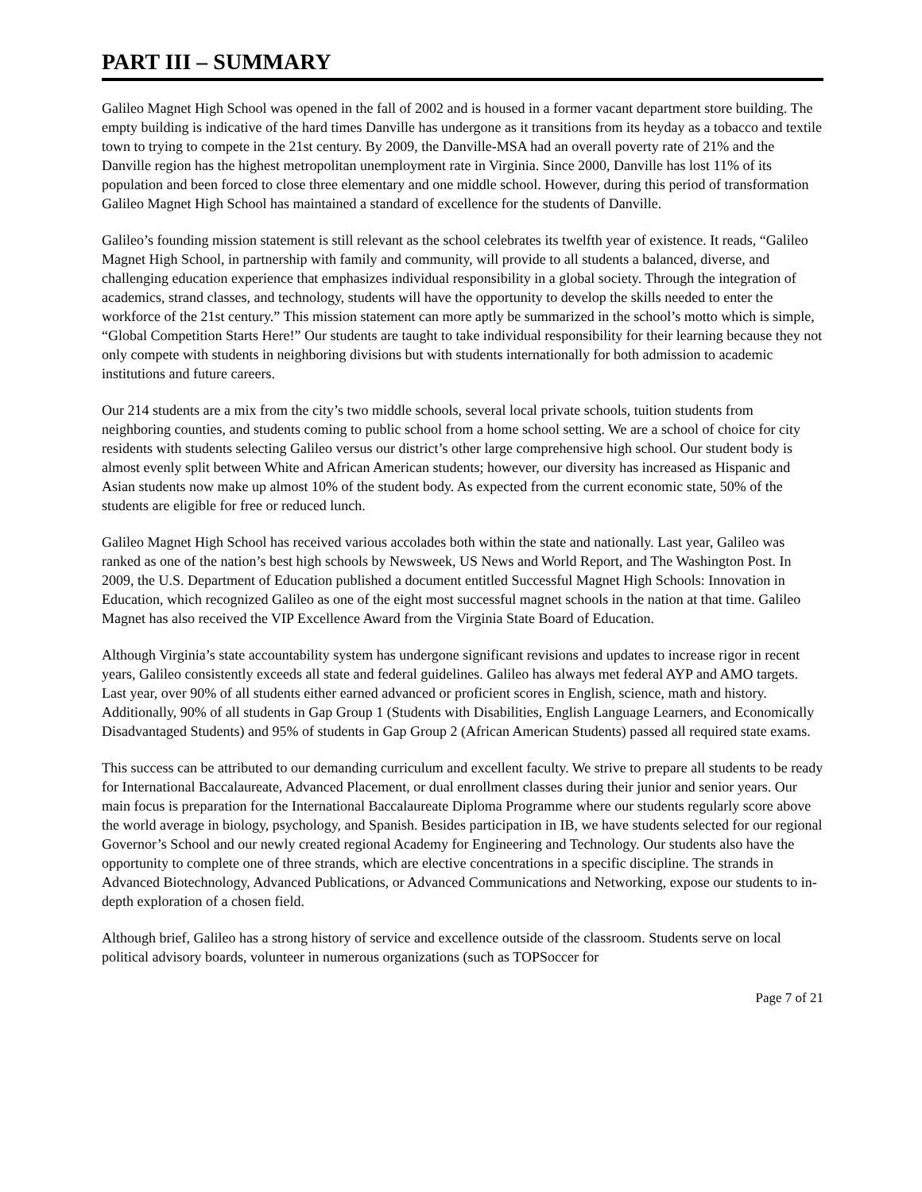PART III – SUMMARY
Galileo Magnet High School was opened in the fall of 2002 and is housed in a former vacant department store building. The empty building is indicative of the hard times Danville has undergone as it transitions from its heyday as a tobacco and textile town to trying to compete in the 21st century. By 2009, the Danville-MSA had an overall poverty rate of 21% and the Danville region has the highest metropolitan unemployment rate in Virginia. Since 2000, Danville has lost 11% of its population and been forced to close three elementary and one middle school. However, during this period of transformation Galileo Magnet High School has maintained a standard of excellence for the students of Danville.
Galileo’s founding mission statement is still relevant as the school celebrates its twelfth year of existence. It reads, “Galileo Magnet High School, in partnership with family and community, will provide to all students a balanced, diverse, and challenging education experience that emphasizes individual responsibility in a global society. Through the integration of academics, strand classes, and technology, students will have the opportunity to develop the skills needed to enter the workforce of the 21st century.” This mission statement can more aptly be summarized in the school’s motto which is simple, “Global Competition Starts Here!” Our students are taught to take individual responsibility for their learning because they not only compete with students in neighboring divisions but with students internationally for both admission to academic institutions and future careers.
Our 214 students are a mix from the city’s two middle schools, several local private schools, tuition students from neighboring counties, and students coming to public school from a home school setting. We are a school of choice for city residents with students selecting Galileo versus our district’s other large comprehensive high school. Our student body is almost evenly split between White and African American students; however, our diversity has increased as Hispanic and Asian students now make up almost 10% of the student body. As expected from the current economic state, 50% of the students are eligible for free or reduced lunch.
Galileo Magnet High School has received various accolades both within the state and nationally. Last year, Galileo was ranked as one of the nation’s best high schools by Newsweek, US News and World Report, and The Washington Post. In 2009, the U.S. Department of Education published a document entitled Successful Magnet High Schools: Innovation in Education, which recognized Galileo as one of the eight most successful magnet schools in the nation at that time. Galileo Magnet has also received the VIP Excellence Award from the Virginia State Board of Education.
Although Virginia’s state accountability system has undergone significant revisions and updates to increase rigor in recent years, Galileo consistently exceeds all state and federal guidelines. Galileo has always met federal AYP and AMO targets. Last year, over 90% of all students either earned advanced or proficient scores in English, science, math and history. Additionally, 90% of all students in Gap Group 1 (Students with Disabilities, English Language Learners, and Economically Disadvantaged Students) and 95% of students in Gap Group 2 (African American Students) passed all required state exams.
This success can be attributed to our demanding curriculum and excellent faculty. We strive to prepare all students to be ready for International Baccalaureate, Advanced Placement, or dual enrollment classes during their junior and senior years. Our main focus is preparation for the International Baccalaureate Diploma Programme where our students regularly score above the world average in biology, psychology, and Spanish. Besides participation in IB, we have students selected for our regional Governor’s School and our newly created regional Academy for Engineering and Technology. Our students also have the opportunity to complete one of three strands, which are elective concentrations in a specific discipline. The strands in Advanced Biotechnology, Advanced Publications, or Advanced Communications and Networking, expose our students to in-depth exploration of a chosen field.
Although brief, Galileo has a strong history of service and excellence outside of the classroom. Students serve on local political advisory boards, volunteer in numerous organizations (such as TOPSoccer for
Page 7 of 21